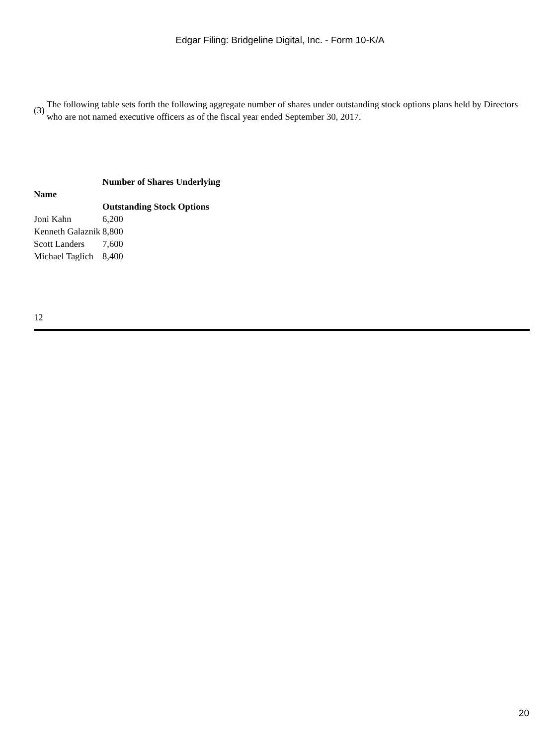Edgar Filing: Bridgeline Digital, Inc. - Form 10-K/A
(3) The following table sets forth the following aggregate number of shares under outstanding stock options plans held by Directors who are not named executive officers as of the fiscal year ended September 30, 2017.
| Name | Number of Shares Underlying Outstanding Stock Options |
| --- | --- |
| Joni Kahn | 6,200 |
| Kenneth Galaznik | 8,800 |
| Scott Landers | 7,600 |
| Michael Taglich | 8,400 |
12
20